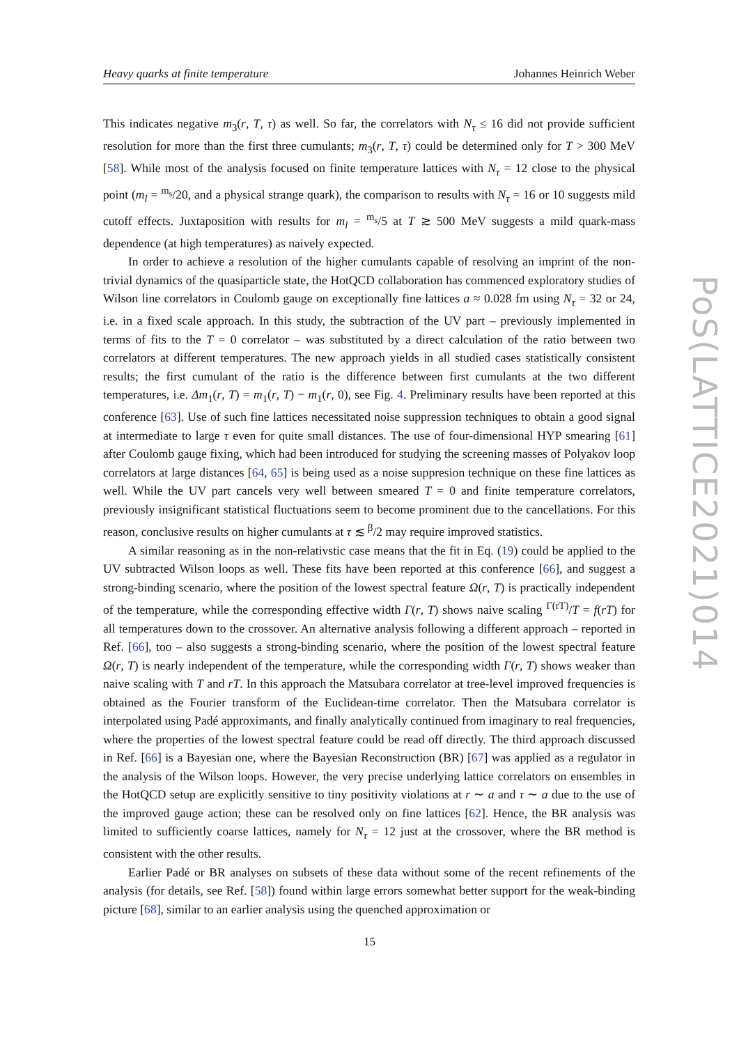Heavy quarks at finite temperature Johannes Heinrich Weber
This indicates negative m<sub>3</sub>(r, T, τ) as well. So far, the correlators with N<sub>τ</sub> ≤ 16 did not provide sufficient resolution for more than the first three cumulants; m<sub>3</sub>(r, T, τ) could be determined only for T > 300 MeV [58]. While most of the analysis focused on finite temperature lattices with N<sub>τ</sub> = 12 close to the physical point (m<sub>l</sub> = <sup>m<sub>s</sub></sup>/20, and a physical strange quark), the comparison to results with N<sub>τ</sub> = 16 or 10 suggests mild cutoff effects. Juxtaposition with results for m<sub>l</sub> = <sup>m<sub>s</sub></sup>/5 at T ≳ 500 MeV suggests a mild quark-mass dependence (at high temperatures) as naively expected.
In order to achieve a resolution of the higher cumulants capable of resolving an imprint of the non-trivial dynamics of the quasiparticle state, the HotQCD collaboration has commenced exploratory studies of Wilson line correlators in Coulomb gauge on exceptionally fine lattices a ≈ 0.028 fm using N<sub>τ</sub> = 32 or 24, i.e. in a fixed scale approach. In this study, the subtraction of the UV part – previously implemented in terms of fits to the T = 0 correlator – was substituted by a direct calculation of the ratio between two correlators at different temperatures. The new approach yields in all studied cases statistically consistent results; the first cumulant of the ratio is the difference between first cumulants at the two different temperatures, i.e. Δm<sub>1</sub>(r, T) = m<sub>1</sub>(r, T) − m<sub>1</sub>(r, 0), see Fig. 4. Preliminary results have been reported at this conference [63]. Use of such fine lattices necessitated noise suppression techniques to obtain a good signal at intermediate to large τ even for quite small distances. The use of four-dimensional HYP smearing [61] after Coulomb gauge fixing, which had been introduced for studying the screening masses of Polyakov loop correlators at large distances [64, 65] is being used as a noise suppresion technique on these fine lattices as well. While the UV part cancels very well between smeared T = 0 and finite temperature correlators, previously insignificant statistical fluctuations seem to become prominent due to the cancellations. For this reason, conclusive results on higher cumulants at τ ≲ <sup>β</sup>/2 may require improved statistics.
A similar reasoning as in the non-relativstic case means that the fit in Eq. (19) could be applied to the UV subtracted Wilson loops as well. These fits have been reported at this conference [66], and suggest a strong-binding scenario, where the position of the lowest spectral feature Ω(r, T) is practically independent of the temperature, while the corresponding effective width Γ(r, T) shows naive scaling <sup>Γ(rT)</sup>/T = f(rT) for all temperatures down to the crossover. An alternative analysis following a different approach – reported in Ref. [66], too – also suggests a strong-binding scenario, where the position of the lowest spectral feature Ω(r, T) is nearly independent of the temperature, while the corresponding width Γ(r, T) shows weaker than naive scaling with T and rT. In this approach the Matsubara correlator at tree-level improved frequencies is obtained as the Fourier transform of the Euclidean-time correlator. Then the Matsubara correlator is interpolated using Padé approximants, and finally analytically continued from imaginary to real frequencies, where the properties of the lowest spectral feature could be read off directly. The third approach discussed in Ref. [66] is a Bayesian one, where the Bayesian Reconstruction (BR) [67] was applied as a regulator in the analysis of the Wilson loops. However, the very precise underlying lattice correlators on ensembles in the HotQCD setup are explicitly sensitive to tiny positivity violations at r ∼ a and τ ∼ a due to the use of the improved gauge action; these can be resolved only on fine lattices [62]. Hence, the BR analysis was limited to sufficiently coarse lattices, namely for N<sub>τ</sub> = 12 just at the crossover, where the BR method is consistent with the other results.
Earlier Padé or BR analyses on subsets of these data without some of the recent refinements of the analysis (for details, see Ref. [58]) found within large errors somewhat better support for the weak-binding picture [68], similar to an earlier analysis using the quenched approximation or
PoS(LATTICE2021)014
15